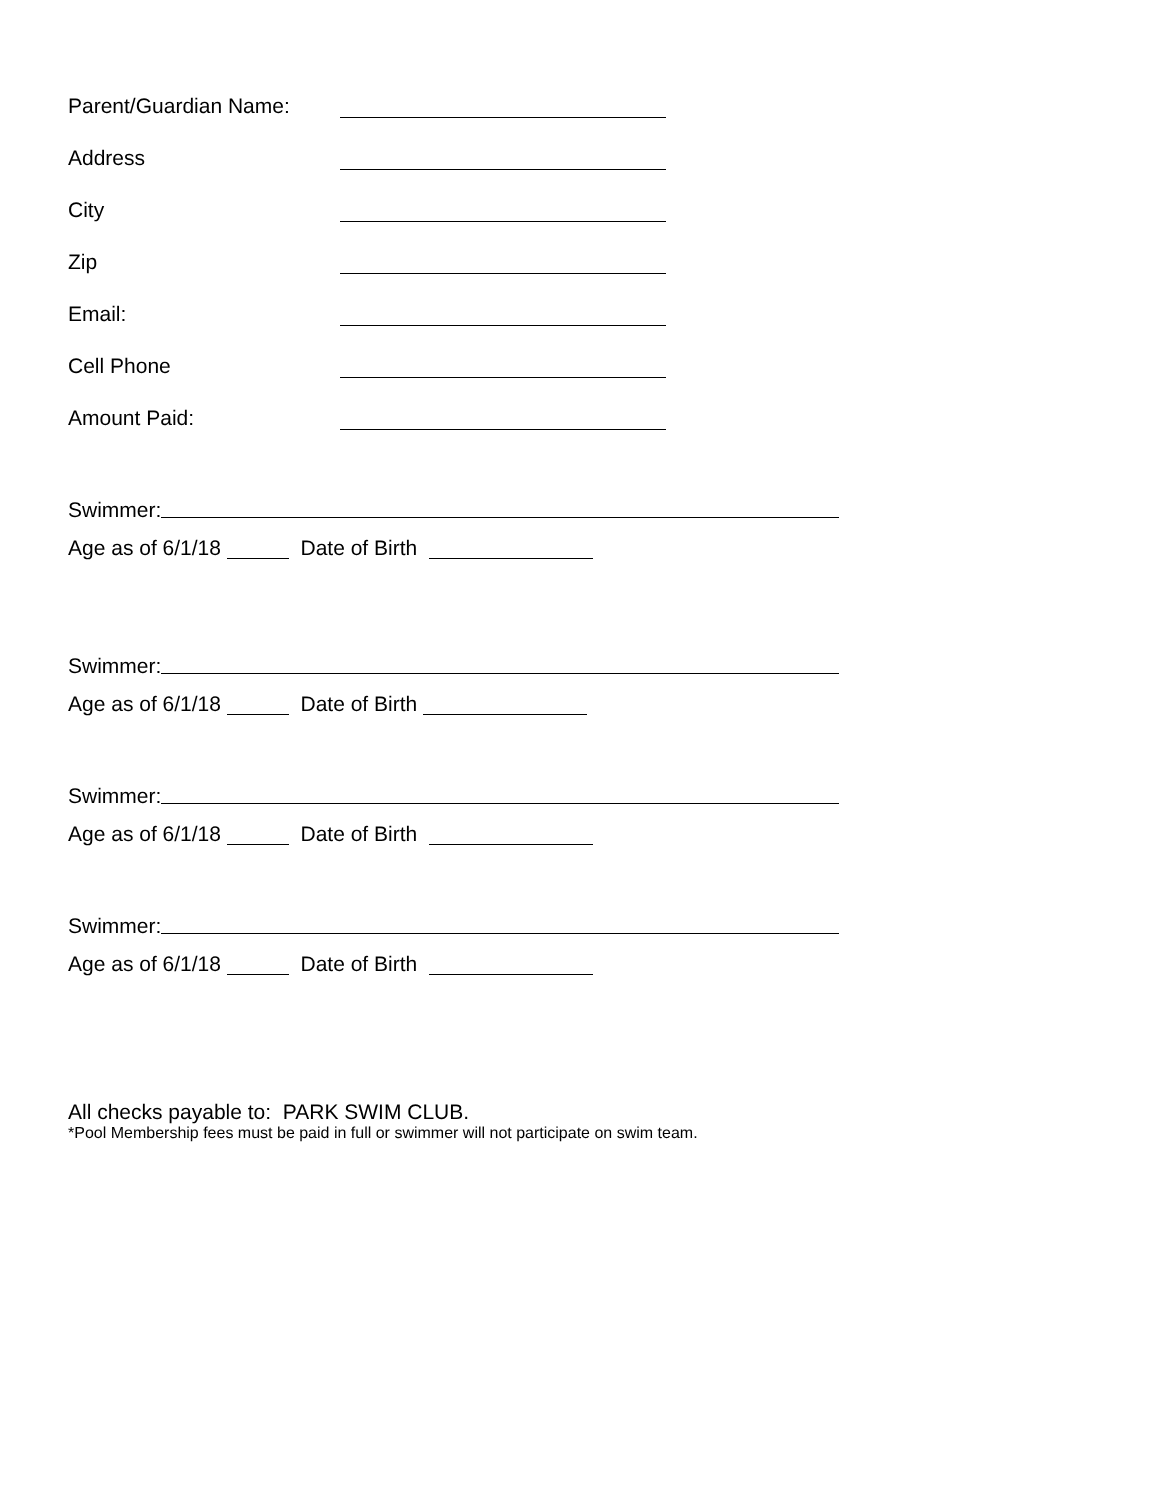Parent/Guardian Name:
Address
City
Zip
Email:
Cell Phone
Amount Paid:
Swimmer:
Age as of 6/1/18 Date of Birth
Swimmer:
Age as of 6/1/18 Date of Birth
Swimmer:
Age as of 6/1/18 Date of Birth
Swimmer:
Age as of 6/1/18 Date of Birth
All checks payable to: PARK SWIM CLUB.
*Pool Membership fees must be paid in full or swimmer will not participate on swim team.